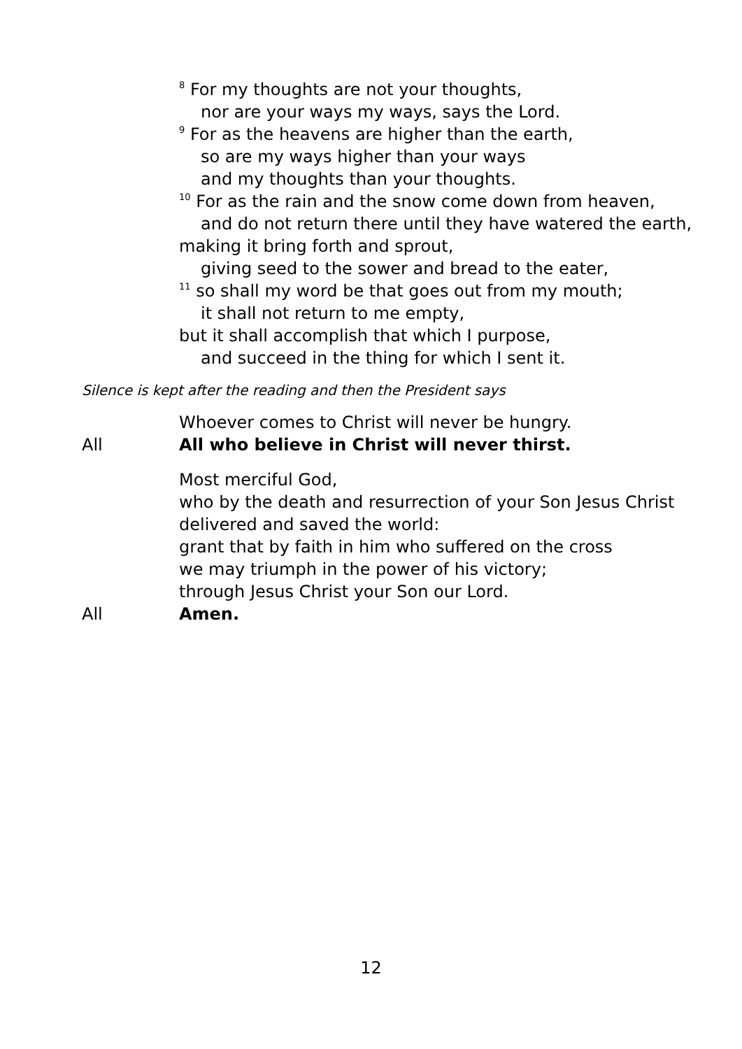<sup>8</sup> For my thoughts are not your thoughts,
nor are your ways my ways, says the Lord.
<sup>9</sup> For as the heavens are higher than the earth,
so are my ways higher than your ways
and my thoughts than your thoughts.
<sup>10</sup> For as the rain and the snow come down from heaven,
and do not return there until they have watered the earth,
making it bring forth and sprout,
giving seed to the sower and bread to the eater,
<sup>11</sup> so shall my word be that goes out from my mouth;
it shall not return to me empty,
but it shall accomplish that which I purpose,
and succeed in the thing for which I sent it.
Silence is kept after the reading and then the President says
Whoever comes to Christ will never be hungry.
All All who believe in Christ will never thirst.
Most merciful God,
who by the death and resurrection of your Son Jesus Christ
delivered and saved the world:
grant that by faith in him who suffered on the cross
we may triumph in the power of his victory;
through Jesus Christ your Son our Lord.
All Amen.
12